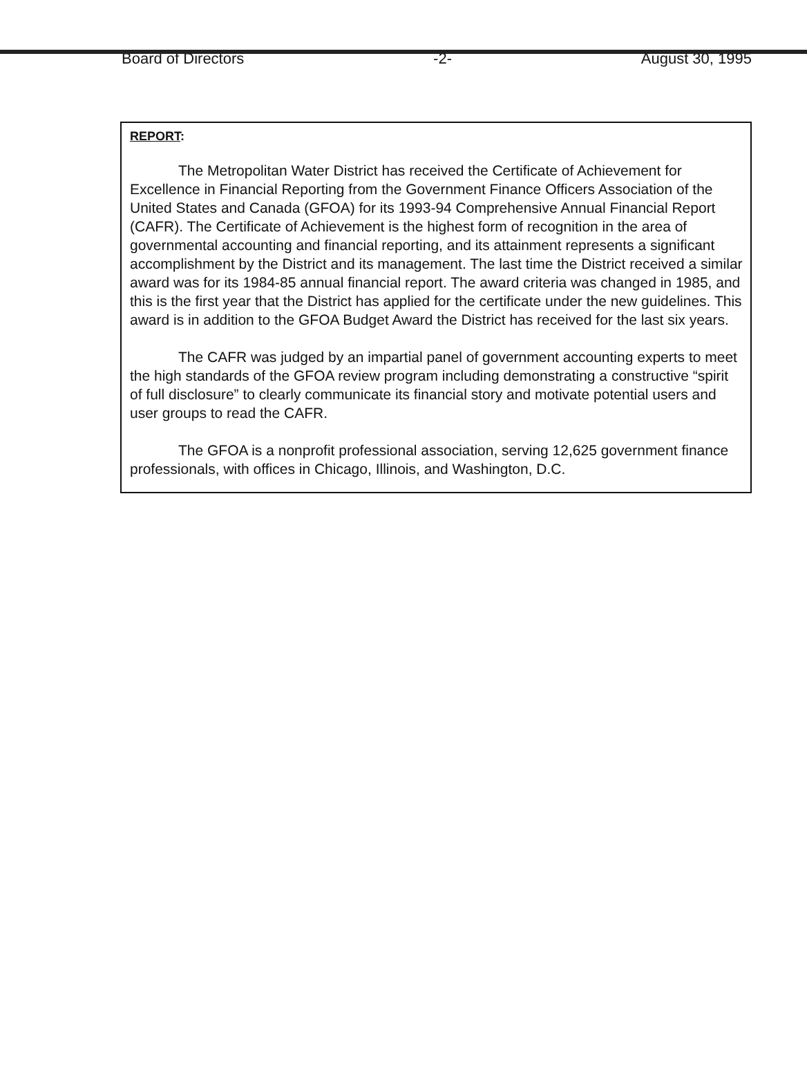Board of Directors -2- August 30, 1995
REPORT:
The Metropolitan Water District has received the Certificate of Achievement for Excellence in Financial Reporting from the Government Finance Officers Association of the United States and Canada (GFOA) for its 1993-94 Comprehensive Annual Financial Report (CAFR). The Certificate of Achievement is the highest form of recognition in the area of governmental accounting and financial reporting, and its attainment represents a significant accomplishment by the District and its management. The last time the District received a similar award was for its 1984-85 annual financial report. The award criteria was changed in 1985, and this is the first year that the District has applied for the certificate under the new guidelines. This award is in addition to the GFOA Budget Award the District has received for the last six years.
The CAFR was judged by an impartial panel of government accounting experts to meet the high standards of the GFOA review program including demonstrating a constructive “spirit of full disclosure” to clearly communicate its financial story and motivate potential users and user groups to read the CAFR.
The GFOA is a nonprofit professional association, serving 12,625 government finance professionals, with offices in Chicago, Illinois, and Washington, D.C.